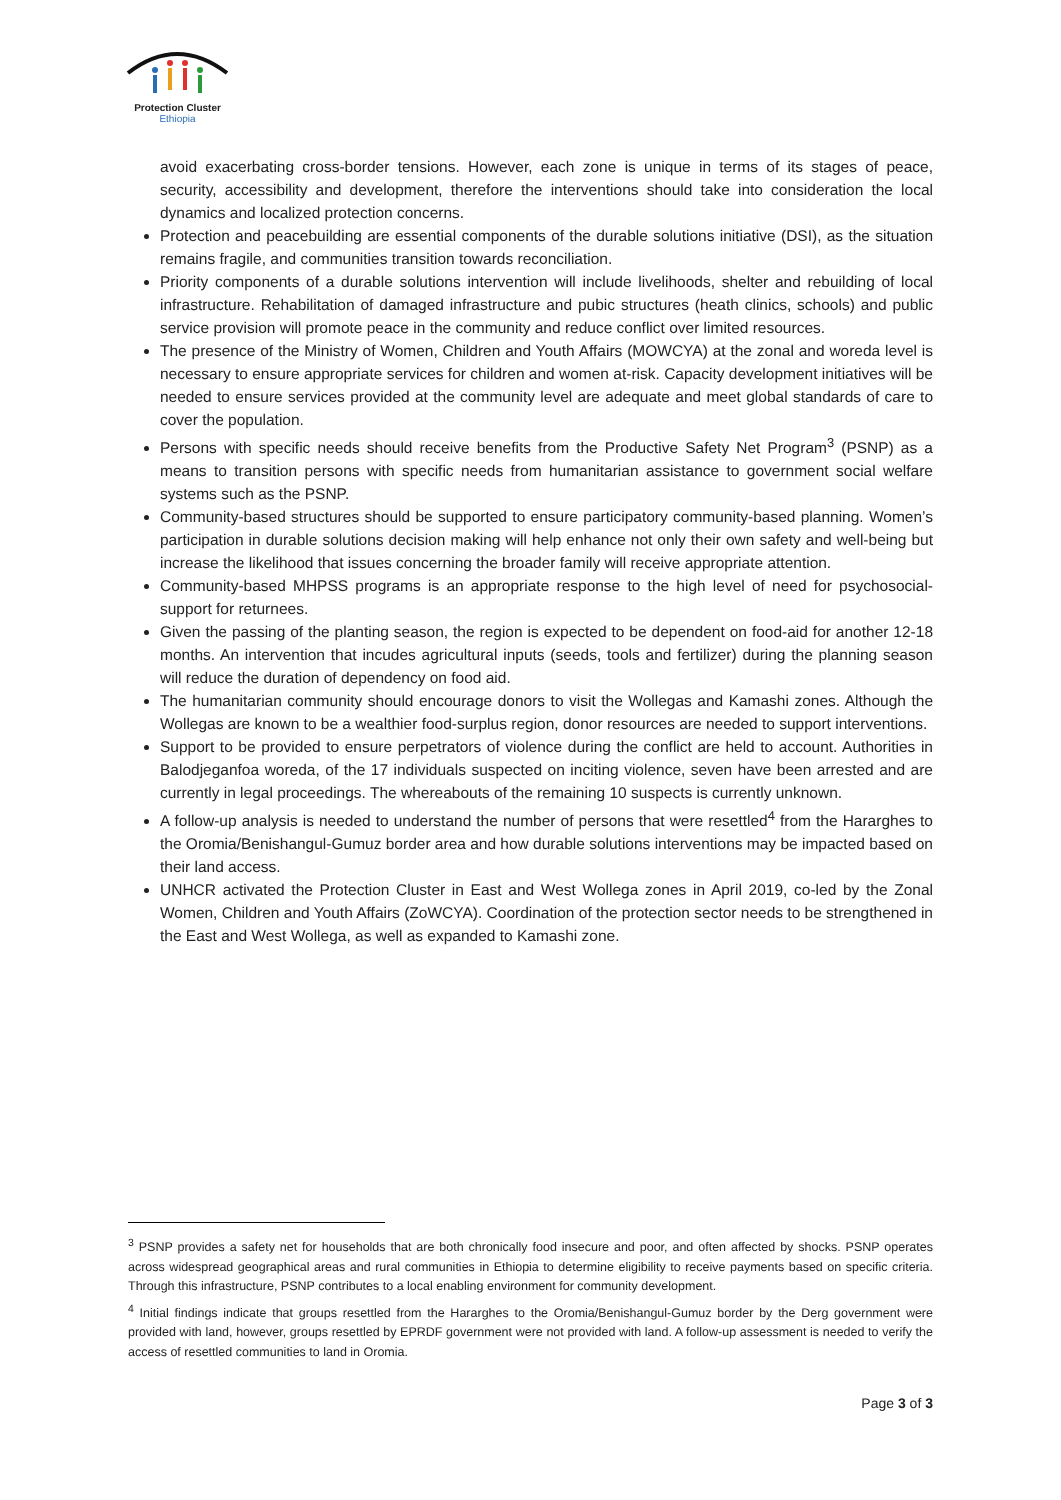Protection Cluster
Ethiopia
avoid exacerbating cross-border tensions. However, each zone is unique in terms of its stages of peace, security, accessibility and development, therefore the interventions should take into consideration the local dynamics and localized protection concerns.
Protection and peacebuilding are essential components of the durable solutions initiative (DSI), as the situation remains fragile, and communities transition towards reconciliation.
Priority components of a durable solutions intervention will include livelihoods, shelter and rebuilding of local infrastructure. Rehabilitation of damaged infrastructure and pubic structures (heath clinics, schools) and public service provision will promote peace in the community and reduce conflict over limited resources.
The presence of the Ministry of Women, Children and Youth Affairs (MOWCYA) at the zonal and woreda level is necessary to ensure appropriate services for children and women at-risk. Capacity development initiatives will be needed to ensure services provided at the community level are adequate and meet global standards of care to cover the population.
Persons with specific needs should receive benefits from the Productive Safety Net Program<sup>3</sup> (PSNP) as a means to transition persons with specific needs from humanitarian assistance to government social welfare systems such as the PSNP.
Community-based structures should be supported to ensure participatory community-based planning. Women’s participation in durable solutions decision making will help enhance not only their own safety and well-being but increase the likelihood that issues concerning the broader family will receive appropriate attention.
Community-based MHPSS programs is an appropriate response to the high level of need for psychosocial-support for returnees.
Given the passing of the planting season, the region is expected to be dependent on food-aid for another 12-18 months. An intervention that incudes agricultural inputs (seeds, tools and fertilizer) during the planning season will reduce the duration of dependency on food aid.
The humanitarian community should encourage donors to visit the Wollegas and Kamashi zones. Although the Wollegas are known to be a wealthier food-surplus region, donor resources are needed to support interventions.
Support to be provided to ensure perpetrators of violence during the conflict are held to account. Authorities in Balodjeganfoa woreda, of the 17 individuals suspected on inciting violence, seven have been arrested and are currently in legal proceedings. The whereabouts of the remaining 10 suspects is currently unknown.
A follow-up analysis is needed to understand the number of persons that were resettled<sup>4</sup> from the Hararghes to the Oromia/Benishangul-Gumuz border area and how durable solutions interventions may be impacted based on their land access.
UNHCR activated the Protection Cluster in East and West Wollega zones in April 2019, co-led by the Zonal Women, Children and Youth Affairs (ZoWCYA). Coordination of the protection sector needs to be strengthened in the East and West Wollega, as well as expanded to Kamashi zone.
<sup>3</sup> PSNP provides a safety net for households that are both chronically food insecure and poor, and often affected by shocks. PSNP operates across widespread geographical areas and rural communities in Ethiopia to determine eligibility to receive payments based on specific criteria. Through this infrastructure, PSNP contributes to a local enabling environment for community development.
<sup>4</sup> Initial findings indicate that groups resettled from the Hararghes to the Oromia/Benishangul-Gumuz border by the Derg government were provided with land, however, groups resettled by EPRDF government were not provided with land. A follow-up assessment is needed to verify the access of resettled communities to land in Oromia.
Page 3 of 3